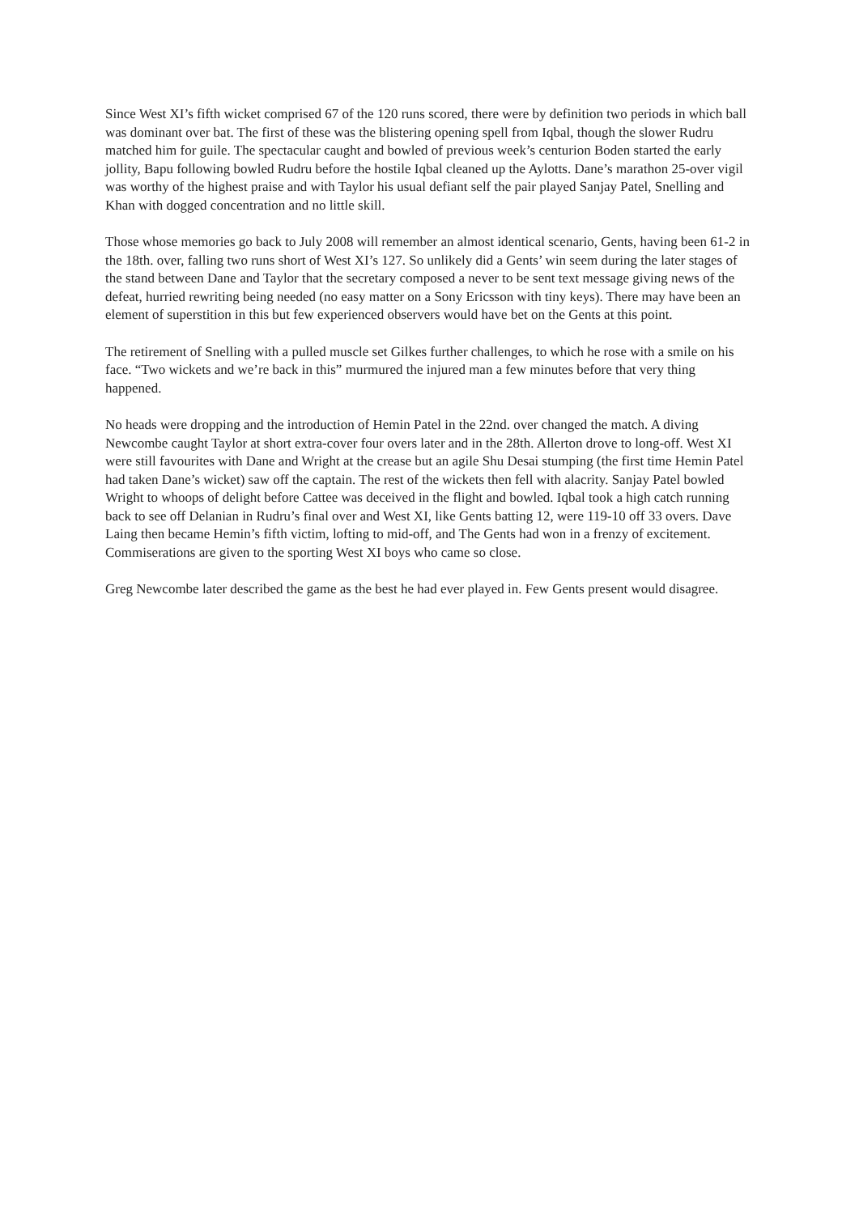Since West XI’s fifth wicket comprised 67 of the 120 runs scored, there were by definition two periods in which ball was dominant over bat. The first of these was the blistering opening spell from Iqbal, though the slower Rudru matched him for guile. The spectacular caught and bowled of previous week’s centurion Boden started the early jollity, Bapu following bowled Rudru before the hostile Iqbal cleaned up the Aylotts. Dane’s marathon 25-over vigil was worthy of the highest praise and with Taylor his usual defiant self the pair played Sanjay Patel, Snelling and Khan with dogged concentration and no little skill.
Those whose memories go back to July 2008 will remember an almost identical scenario, Gents, having been 61-2 in the 18th. over, falling two runs short of West XI’s 127. So unlikely did a Gents’ win seem during the later stages of the stand between Dane and Taylor that the secretary composed a never to be sent text message giving news of the defeat, hurried rewriting being needed (no easy matter on a Sony Ericsson with tiny keys). There may have been an element of superstition in this but few experienced observers would have bet on the Gents at this point.
The retirement of Snelling with a pulled muscle set Gilkes further challenges, to which he rose with a smile on his face. “Two wickets and we’re back in this” murmured the injured man a few minutes before that very thing happened.
No heads were dropping and the introduction of Hemin Patel in the 22nd. over changed the match. A diving Newcombe caught Taylor at short extra-cover four overs later and in the 28th. Allerton drove to long-off. West XI were still favourites with Dane and Wright at the crease but an agile Shu Desai stumping (the first time Hemin Patel had taken Dane’s wicket) saw off the captain. The rest of the wickets then fell with alacrity. Sanjay Patel bowled Wright to whoops of delight before Cattee was deceived in the flight and bowled. Iqbal took a high catch running back to see off Delanian in Rudru’s final over and West XI, like Gents batting 12, were 119-10 off 33 overs. Dave Laing then became Hemin’s fifth victim, lofting to mid-off, and The Gents had won in a frenzy of excitement. Commiserations are given to the sporting West XI boys who came so close.
Greg Newcombe later described the game as the best he had ever played in. Few Gents present would disagree.